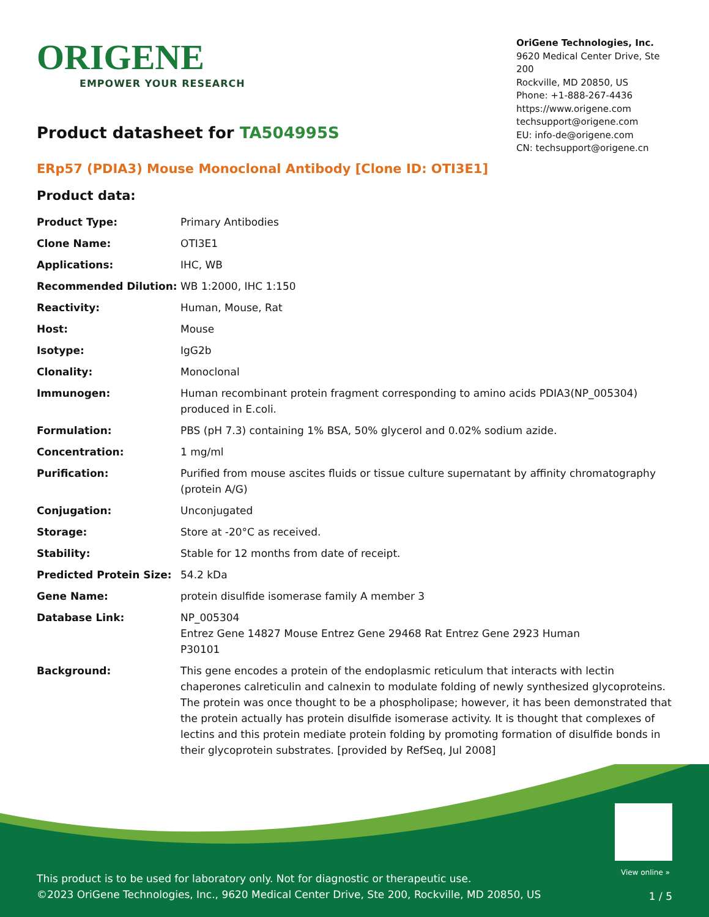ORIGENE
EMPOWER YOUR RESEARCH
OriGene Technologies, Inc.
9620 Medical Center Drive, Ste 200
Rockville, MD 20850, US
Phone: +1-888-267-4436
https://www.origene.com
techsupport@origene.com
EU: info-de@origene.com
CN: techsupport@origene.cn
Product datasheet for TA504995S
ERp57 (PDIA3) Mouse Monoclonal Antibody [Clone ID: OTI3E1]
Product data:
| Product Type: | Primary Antibodies |
| Clone Name: | OTI3E1 |
| Applications: | IHC, WB |
| Recommended Dilution: | WB 1:2000, IHC 1:150 |
| Reactivity: | Human, Mouse, Rat |
| Host: | Mouse |
| Isotype: | IgG2b |
| Clonality: | Monoclonal |
| Immunogen: | Human recombinant protein fragment corresponding to amino acids PDIA3(NP_005304) produced in E.coli. |
| Formulation: | PBS (pH 7.3) containing 1% BSA, 50% glycerol and 0.02% sodium azide. |
| Concentration: | 1 mg/ml |
| Purification: | Purified from mouse ascites fluids or tissue culture supernatant by affinity chromatography (protein A/G) |
| Conjugation: | Unconjugated |
| Storage: | Store at -20°C as received. |
| Stability: | Stable for 12 months from date of receipt. |
| Predicted Protein Size: | 54.2 kDa |
| Gene Name: | protein disulfide isomerase family A member 3 |
| Database Link: | NP_005304 Entrez Gene 14827 Mouse Entrez Gene 29468 Rat Entrez Gene 2923 Human P30101 |
| Background: | This gene encodes a protein of the endoplasmic reticulum that interacts with lectin chaperones calreticulin and calnexin to modulate folding of newly synthesized glycoproteins. The protein was once thought to be a phospholipase; however, it has been demonstrated that the protein actually has protein disulfide isomerase activity. It is thought that complexes of lectins and this protein mediate protein folding by promoting formation of disulfide bonds in their glycoprotein substrates. [provided by RefSeq, Jul 2008] |
View online »
This product is to be used for laboratory only. Not for diagnostic or therapeutic use.
©2023 OriGene Technologies, Inc., 9620 Medical Center Drive, Ste 200, Rockville, MD 20850, US
1 / 5